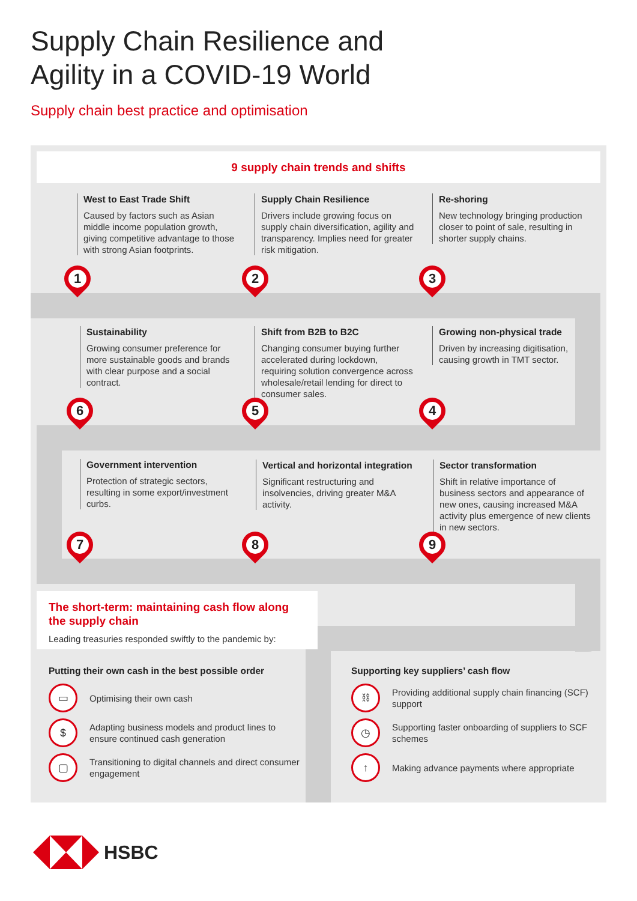Supply Chain Resilience and
Agility in a COVID-19 World
Supply chain best practice and optimisation
9 supply chain trends and shifts
West to East Trade Shift
Caused by factors such as Asian middle income population growth, giving competitive advantage to those with strong Asian footprints.
Supply Chain Resilience
Drivers include growing focus on supply chain diversification, agility and transparency. Implies need for greater risk mitigation.
Re-shoring
New technology bringing production closer to point of sale, resulting in shorter supply chains.
Sustainability
Growing consumer preference for more sustainable goods and brands with clear purpose and a social contract.
Shift from B2B to B2C
Changing consumer buying further accelerated during lockdown, requiring solution convergence across wholesale/retail lending for direct to consumer sales.
Growing non-physical trade
Driven by increasing digitisation, causing growth in TMT sector.
Government intervention
Protection of strategic sectors, resulting in some export/investment curbs.
Vertical and horizontal integration
Significant restructuring and insolvencies, driving greater M&A activity.
Sector transformation
Shift in relative importance of business sectors and appearance of new ones, causing increased M&A activity plus emergence of new clients in new sectors.
1 2 3
4
5
6
7 8 9
The short-term: maintaining cash flow along the supply chain
Leading treasuries responded swiftly to the pandemic by:
Putting their own cash in the best possible order
▭
Optimising their own cash
$
Adapting business models and product lines to ensure continued cash generation
▢
Transitioning to digital channels and direct consumer engagement
Supporting key suppliers’ cash flow
⛓
Providing additional supply chain financing (SCF) support
◷
Supporting faster onboarding of suppliers to SCF schemes
↑
Making advance payments where appropriate
HSBC